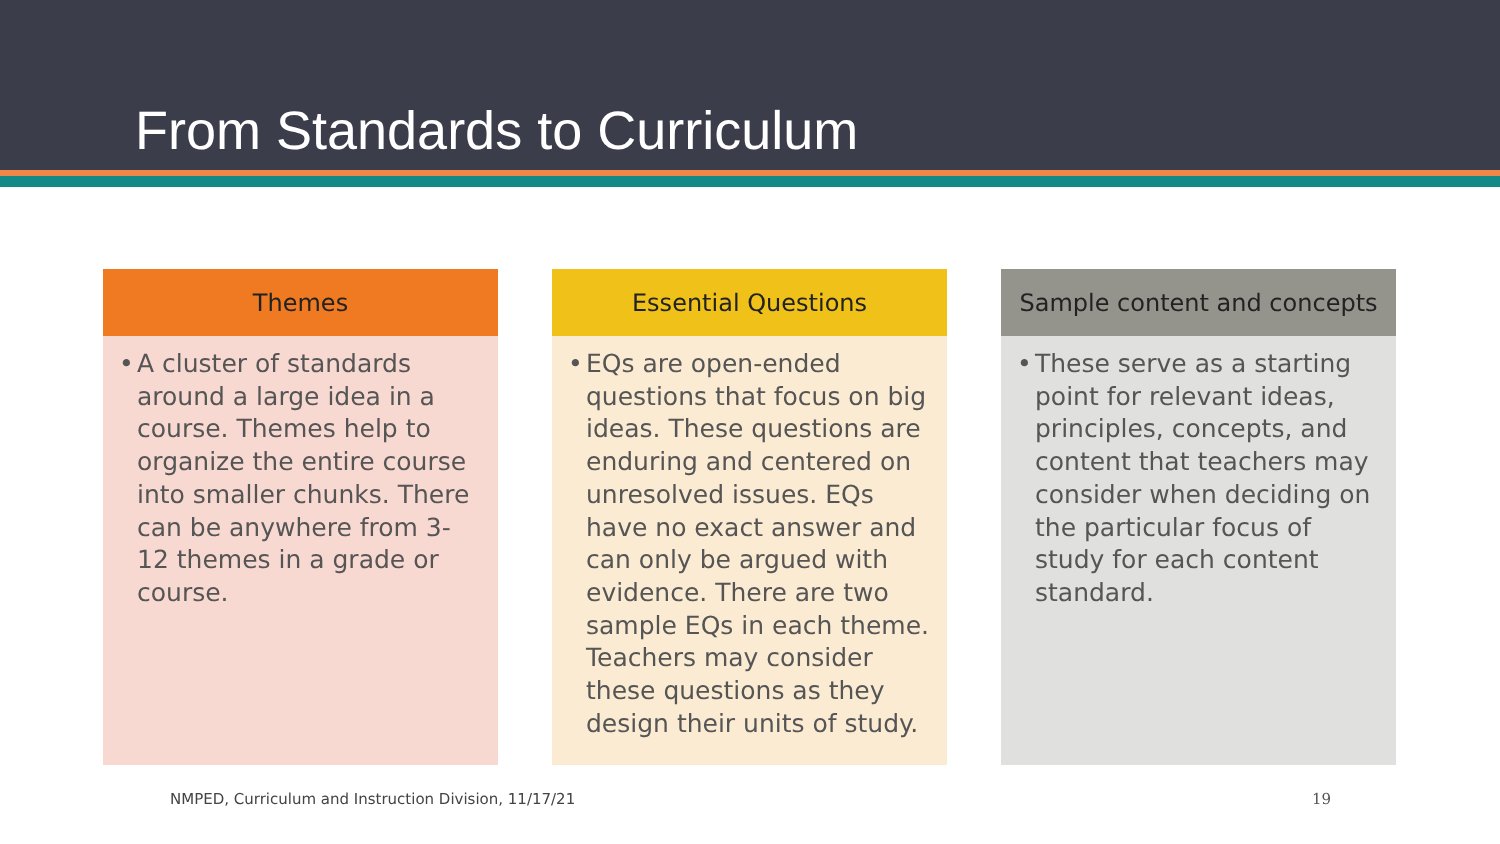From Standards to Curriculum
Themes
• A cluster of standards around a large idea in a course. Themes help to organize the entire course into smaller chunks. There can be anywhere from 3-12 themes in a grade or course.
Essential Questions
• EQs are open-ended questions that focus on big ideas. These questions are enduring and centered on unresolved issues. EQs have no exact answer and can only be argued with evidence. There are two sample EQs in each theme. Teachers may consider these questions as they design their units of study.
Sample content and concepts
• These serve as a starting point for relevant ideas, principles, concepts, and content that teachers may consider when deciding on the particular focus of study for each content standard.
NMPED, Curriculum and Instruction Division, 11/17/21
19